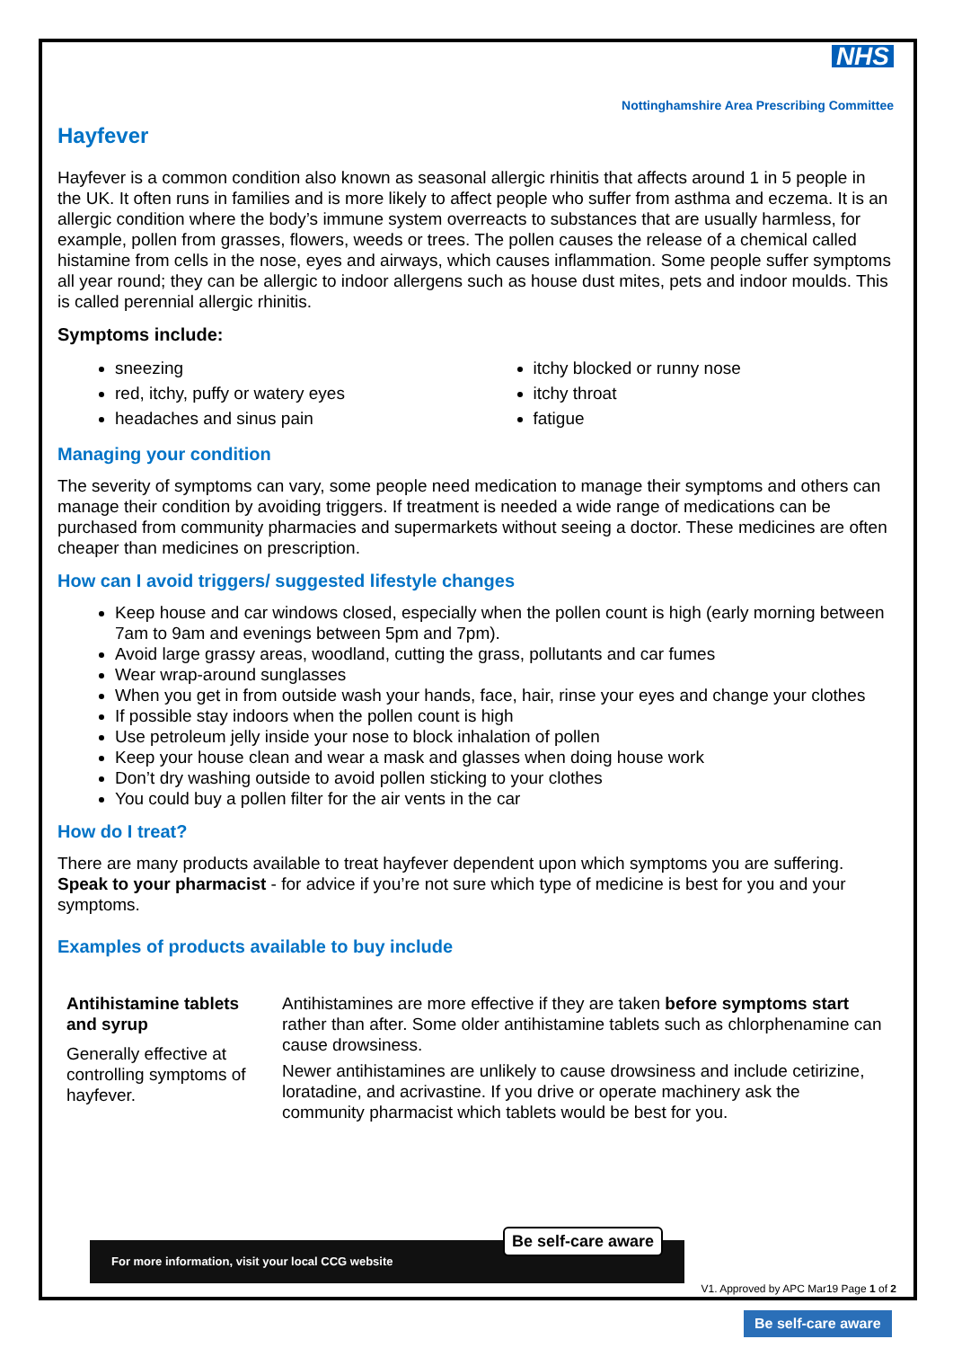NHS
Nottinghamshire Area Prescribing Committee
Hayfever
Hayfever is a common condition also known as seasonal allergic rhinitis that affects around 1 in 5 people in the UK. It often runs in families and is more likely to affect people who suffer from asthma and eczema. It is an allergic condition where the body’s immune system overreacts to substances that are usually harmless, for example, pollen from grasses, flowers, weeds or trees. The pollen causes the release of a chemical called histamine from cells in the nose, eyes and airways, which causes inflammation. Some people suffer symptoms all year round; they can be allergic to indoor allergens such as house dust mites, pets and indoor moulds. This is called perennial allergic rhinitis.
Symptoms include:
sneezing
red, itchy, puffy or watery eyes
headaches and sinus pain
itchy blocked or runny nose
itchy throat
fatigue
Managing your condition
The severity of symptoms can vary, some people need medication to manage their symptoms and others can manage their condition by avoiding triggers. If treatment is needed a wide range of medications can be purchased from community pharmacies and supermarkets without seeing a doctor. These medicines are often cheaper than medicines on prescription.
How can I avoid triggers/ suggested lifestyle changes
Keep house and car windows closed, especially when the pollen count is high (early morning between 7am to 9am and evenings between 5pm and 7pm).
Avoid large grassy areas, woodland, cutting the grass, pollutants and car fumes
Wear wrap-around sunglasses
When you get in from outside wash your hands, face, hair, rinse your eyes and change your clothes
If possible stay indoors when the pollen count is high
Use petroleum jelly inside your nose to block inhalation of pollen
Keep your house clean and wear a mask and glasses when doing house work
Don’t dry washing outside to avoid pollen sticking to your clothes
You could buy a pollen filter for the air vents in the car
How do I treat?
There are many products available to treat hayfever dependent upon which symptoms you are suffering. Speak to your pharmacist - for advice if you’re not sure which type of medicine is best for you and your symptoms.
Examples of products available to buy include
| Antihistamine tablets and syrup Generally effective at controlling symptoms of hayfever. | Antihistamines are more effective if they are taken before symptoms start rather than after. Some older antihistamine tablets such as chlorphenamine can cause drowsiness. Newer antihistamines are unlikely to cause drowsiness and include cetirizine, loratadine, and acrivastine. If you drive or operate machinery ask the community pharmacist which tablets would be best for you. |
For more information, visit your local CCG website
Be self-care aware
V1. Approved by APC Mar19 Page 1 of 2
Be self-care aware